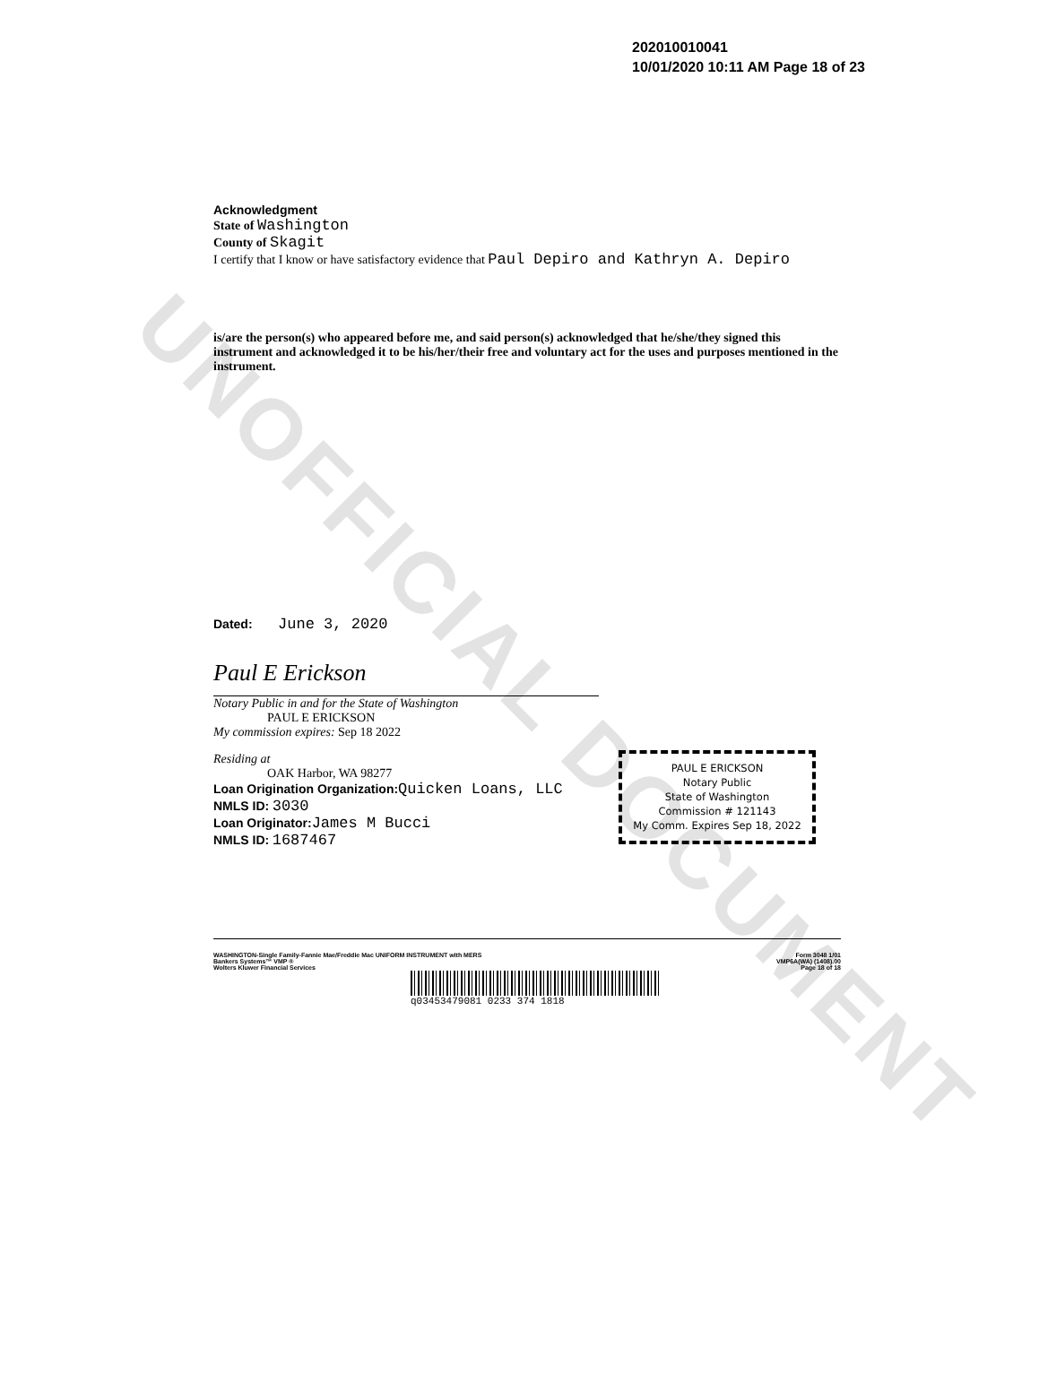UNOFFICIAL DOCUMENT
202010010041
10/01/2020 10:11 AM Page 18 of 23
Acknowledgment
State of Washington
County of Skagit
I certify that I know or have satisfactory evidence that Paul Depiro and Kathryn A. Depiro
is/are the person(s) who appeared before me, and said person(s) acknowledged that he/she/they signed this instrument and acknowledged it to be his/her/their free and voluntary act for the uses and purposes mentioned in the instrument.
Dated: June 3, 2020
Paul E Erickson
Notary Public in and for the State of Washington
PAUL E ERICKSON
My commission expires: Sep 18 2022
Residing at
OAK Harbor, WA 98277
Loan Origination Organization: Quicken Loans, LLC
NMLS ID: 3030
Loan Originator: James M Bucci
NMLS ID: 1687467
PAUL E ERICKSON
Notary Public
State of Washington
Commission # 121143
My Comm. Expires Sep 18, 2022
WASHINGTON-Single Family-Fannie Mae/Freddie Mac UNIFORM INSTRUMENT with MERS
Bankers Systems™ VMP ®
Wolters Kluwer Financial Services
Form 3048 1/01
VMP6A(WA) (1408).00
Page 18 of 18
q03453479081 0233 374 1818